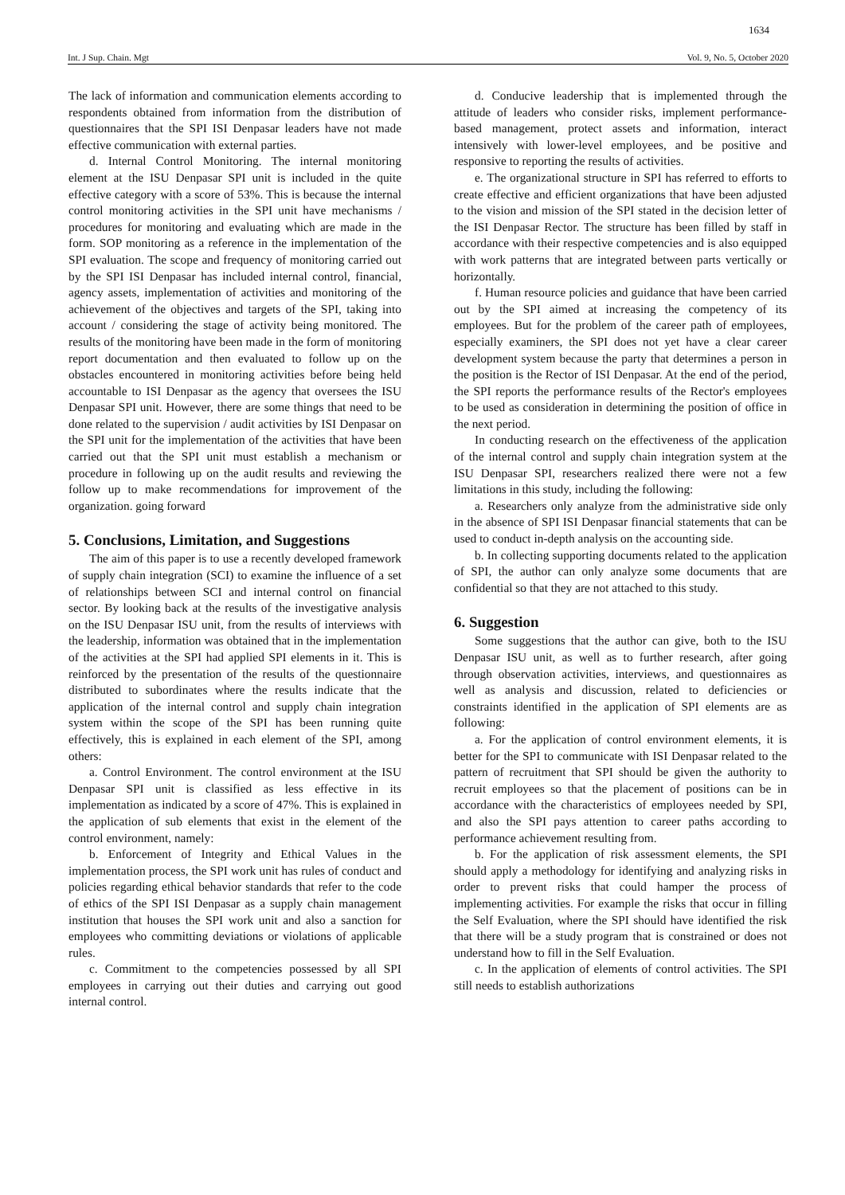1634
Int. J Sup. Chain. Mgt Vol. 9, No. 5, October 2020
The lack of information and communication elements according to respondents obtained from information from the distribution of questionnaires that the SPI ISI Denpasar leaders have not made effective communication with external parties.
d. Internal Control Monitoring. The internal monitoring element at the ISU Denpasar SPI unit is included in the quite effective category with a score of 53%. This is because the internal control monitoring activities in the SPI unit have mechanisms / procedures for monitoring and evaluating which are made in the form. SOP monitoring as a reference in the implementation of the SPI evaluation. The scope and frequency of monitoring carried out by the SPI ISI Denpasar has included internal control, financial, agency assets, implementation of activities and monitoring of the achievement of the objectives and targets of the SPI, taking into account / considering the stage of activity being monitored. The results of the monitoring have been made in the form of monitoring report documentation and then evaluated to follow up on the obstacles encountered in monitoring activities before being held accountable to ISI Denpasar as the agency that oversees the ISU Denpasar SPI unit. However, there are some things that need to be done related to the supervision / audit activities by ISI Denpasar on the SPI unit for the implementation of the activities that have been carried out that the SPI unit must establish a mechanism or procedure in following up on the audit results and reviewing the follow up to make recommendations for improvement of the organization. going forward
5. Conclusions, Limitation, and Suggestions
The aim of this paper is to use a recently developed framework of supply chain integration (SCI) to examine the influence of a set of relationships between SCI and internal control on financial sector. By looking back at the results of the investigative analysis on the ISU Denpasar ISU unit, from the results of interviews with the leadership, information was obtained that in the implementation of the activities at the SPI had applied SPI elements in it. This is reinforced by the presentation of the results of the questionnaire distributed to subordinates where the results indicate that the application of the internal control and supply chain integration system within the scope of the SPI has been running quite effectively, this is explained in each element of the SPI, among others:
a. Control Environment. The control environment at the ISU Denpasar SPI unit is classified as less effective in its implementation as indicated by a score of 47%. This is explained in the application of sub elements that exist in the element of the control environment, namely:
b. Enforcement of Integrity and Ethical Values in the implementation process, the SPI work unit has rules of conduct and policies regarding ethical behavior standards that refer to the code of ethics of the SPI ISI Denpasar as a supply chain management institution that houses the SPI work unit and also a sanction for employees who committing deviations or violations of applicable rules.
c. Commitment to the competencies possessed by all SPI employees in carrying out their duties and carrying out good internal control.
d. Conducive leadership that is implemented through the attitude of leaders who consider risks, implement performance-based management, protect assets and information, interact intensively with lower-level employees, and be positive and responsive to reporting the results of activities.
e. The organizational structure in SPI has referred to efforts to create effective and efficient organizations that have been adjusted to the vision and mission of the SPI stated in the decision letter of the ISI Denpasar Rector. The structure has been filled by staff in accordance with their respective competencies and is also equipped with work patterns that are integrated between parts vertically or horizontally.
f. Human resource policies and guidance that have been carried out by the SPI aimed at increasing the competency of its employees. But for the problem of the career path of employees, especially examiners, the SPI does not yet have a clear career development system because the party that determines a person in the position is the Rector of ISI Denpasar. At the end of the period, the SPI reports the performance results of the Rector's employees to be used as consideration in determining the position of office in the next period.
In conducting research on the effectiveness of the application of the internal control and supply chain integration system at the ISU Denpasar SPI, researchers realized there were not a few limitations in this study, including the following:
a. Researchers only analyze from the administrative side only in the absence of SPI ISI Denpasar financial statements that can be used to conduct in-depth analysis on the accounting side.
b. In collecting supporting documents related to the application of SPI, the author can only analyze some documents that are confidential so that they are not attached to this study.
6. Suggestion
Some suggestions that the author can give, both to the ISU Denpasar ISU unit, as well as to further research, after going through observation activities, interviews, and questionnaires as well as analysis and discussion, related to deficiencies or constraints identified in the application of SPI elements are as following:
a. For the application of control environment elements, it is better for the SPI to communicate with ISI Denpasar related to the pattern of recruitment that SPI should be given the authority to recruit employees so that the placement of positions can be in accordance with the characteristics of employees needed by SPI, and also the SPI pays attention to career paths according to performance achievement resulting from.
b. For the application of risk assessment elements, the SPI should apply a methodology for identifying and analyzing risks in order to prevent risks that could hamper the process of implementing activities. For example the risks that occur in filling the Self Evaluation, where the SPI should have identified the risk that there will be a study program that is constrained or does not understand how to fill in the Self Evaluation.
c. In the application of elements of control activities. The SPI still needs to establish authorizations